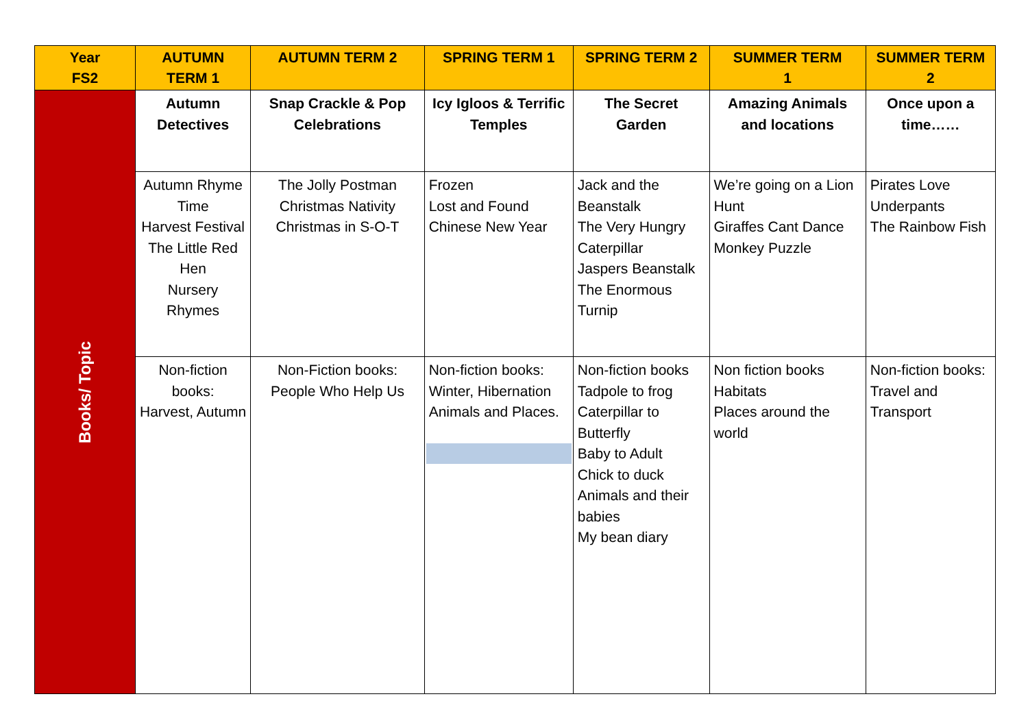| Year FS2 | AUTUMN TERM 1 | AUTUMN TERM 2 | SPRING TERM 1 | SPRING TERM 2 | SUMMER TERM 1 | SUMMER TERM 2 |
| --- | --- | --- | --- | --- | --- | --- |
| Books/ Topic | Autumn Detectives | Snap Crackle & Pop Celebrations | Icy Igloos & Terrific Temples | The Secret Garden | Amazing Animals and locations | Once upon a time…… |
| | Autumn Rhyme Time Harvest Festival The Little Red Hen Nursery Rhymes | The Jolly Postman Christmas Nativity Christmas in S-O-T | Frozen Lost and Found Chinese New Year | Jack and the Beanstalk The Very Hungry Caterpillar Jaspers Beanstalk The Enormous Turnip | We’re going on a Lion Hunt Giraffes Cant Dance Monkey Puzzle | Pirates Love Underpants The Rainbow Fish |
| | Non-fiction books: Harvest, Autumn | Non-Fiction books: People Who Help Us | Non-fiction books: Winter, Hibernation Animals and Places. | Non-fiction books Tadpole to frog Caterpillar to Butterfly Baby to Adult Chick to duck Animals and their babies My bean diary | Non fiction books Habitats Places around the world | Non-fiction books: Travel and Transport |